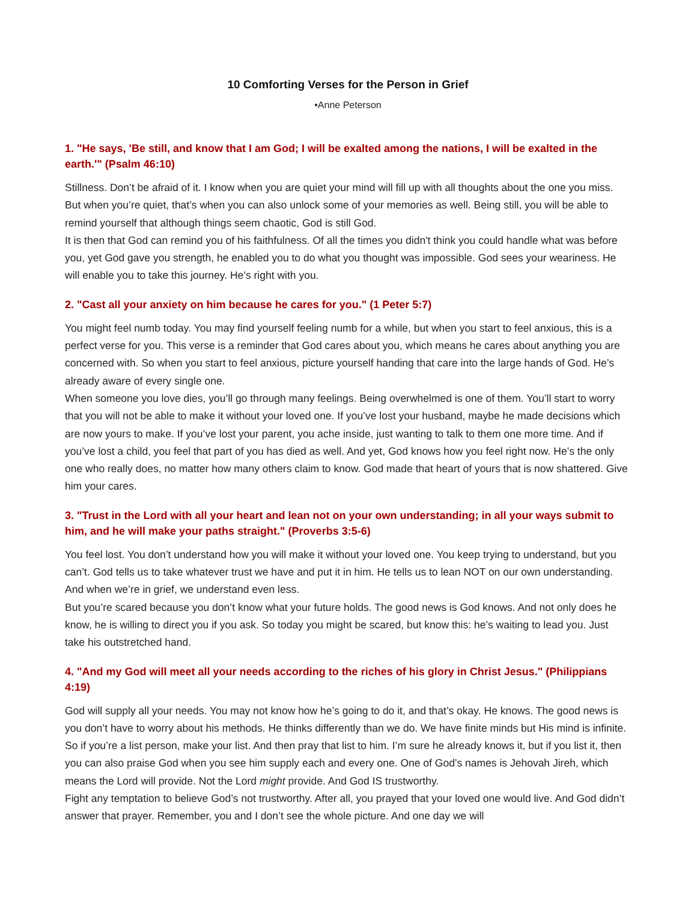10 Comforting Verses for the Person in Grief
•Anne Peterson
1. "He says, 'Be still, and know that I am God; I will be exalted among the nations, I will be exalted in the earth.'" (Psalm 46:10)
Stillness. Don’t be afraid of it. I know when you are quiet your mind will fill up with all thoughts about the one you miss. But when you’re quiet, that’s when you can also unlock some of your memories as well. Being still, you will be able to remind yourself that although things seem chaotic, God is still God.
It is then that God can remind you of his faithfulness. Of all the times you didn't think you could handle what was before you, yet God gave you strength, he enabled you to do what you thought was impossible. God sees your weariness. He will enable you to take this journey. He’s right with you.
2. "Cast all your anxiety on him because he cares for you." (1 Peter 5:7)
You might feel numb today. You may find yourself feeling numb for a while, but when you start to feel anxious, this is a perfect verse for you. This verse is a reminder that God cares about you, which means he cares about anything you are concerned with. So when you start to feel anxious, picture yourself handing that care into the large hands of God. He’s already aware of every single one.
When someone you love dies, you’ll go through many feelings. Being overwhelmed is one of them. You’ll start to worry that you will not be able to make it without your loved one. If you’ve lost your husband, maybe he made decisions which are now yours to make. If you’ve lost your parent, you ache inside, just wanting to talk to them one more time. And if you’ve lost a child, you feel that part of you has died as well. And yet, God knows how you feel right now. He’s the only one who really does, no matter how many others claim to know. God made that heart of yours that is now shattered. Give him your cares.
3. "Trust in the Lord with all your heart and lean not on your own understanding; in all your ways submit to him, and he will make your paths straight." (Proverbs 3:5-6)
You feel lost. You don’t understand how you will make it without your loved one. You keep trying to understand, but you can’t. God tells us to take whatever trust we have and put it in him. He tells us to lean NOT on our own understanding. And when we’re in grief, we understand even less.
But you’re scared because you don’t know what your future holds. The good news is God knows. And not only does he know, he is willing to direct you if you ask. So today you might be scared, but know this: he’s waiting to lead you. Just take his outstretched hand.
4. "And my God will meet all your needs according to the riches of his glory in Christ Jesus." (Philippians 4:19)
God will supply all your needs. You may not know how he’s going to do it, and that’s okay. He knows. The good news is you don’t have to worry about his methods. He thinks differently than we do. We have finite minds but His mind is infinite.
So if you’re a list person, make your list. And then pray that list to him. I’m sure he already knows it, but if you list it, then you can also praise God when you see him supply each and every one. One of God’s names is Jehovah Jireh, which means the Lord will provide. Not the Lord might provide. And God IS trustworthy.
Fight any temptation to believe God’s not trustworthy. After all, you prayed that your loved one would live. And God didn’t answer that prayer. Remember, you and I don’t see the whole picture. And one day we will